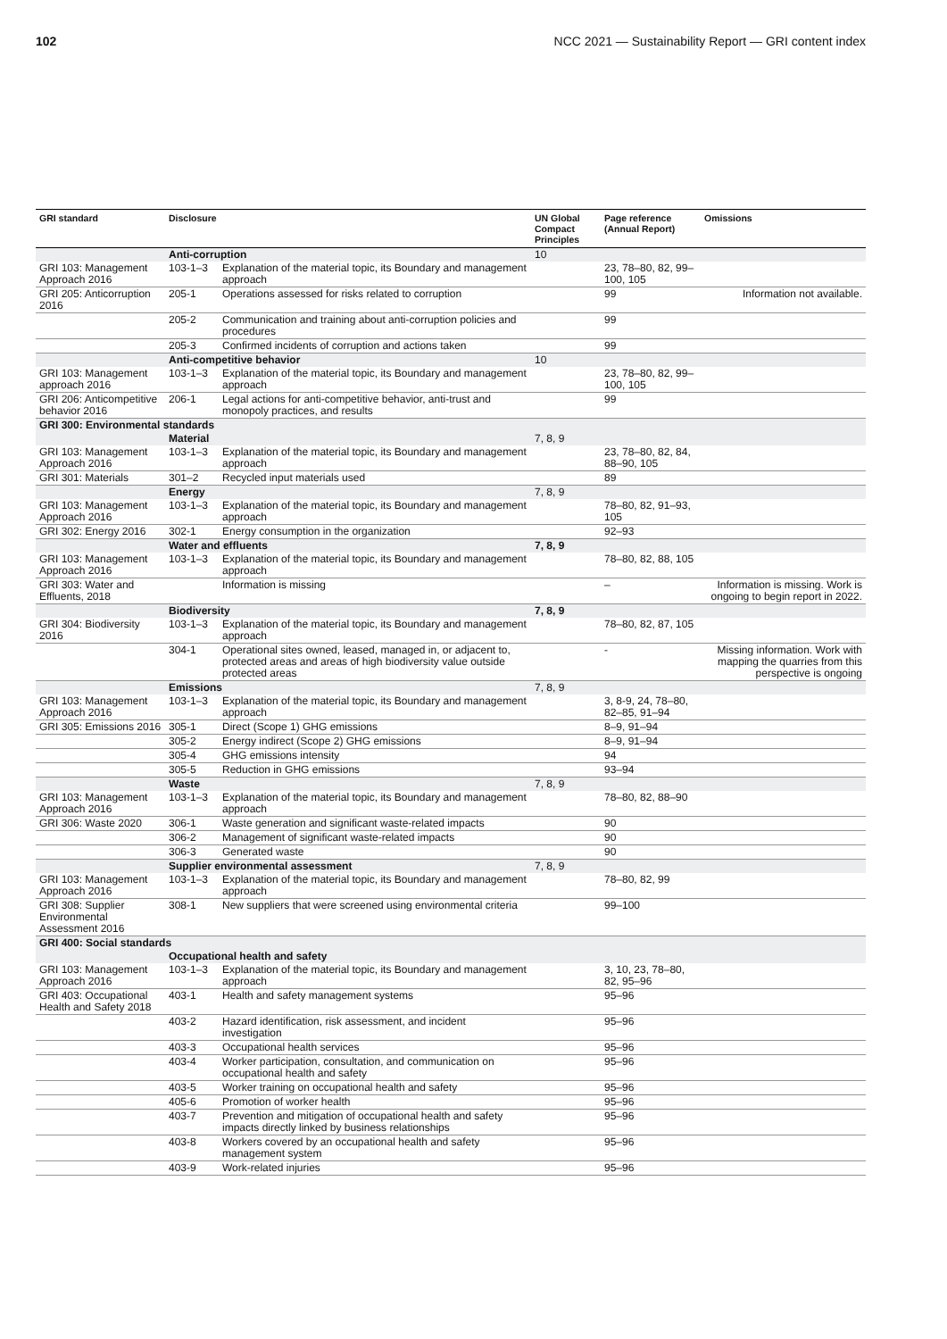102 NCC 2021 — Sustainability Report — GRI content index
| GRI standard | Disclosure | | UN Global Compact Principles | Page reference (Annual Report) | Omissions |
| --- | --- | --- | --- | --- | --- |
| | Anti-corruption | | 10 | | |
| GRI 103: Management Approach 2016 | 103-1–3 | Explanation of the material topic, its Boundary and management approach | | 23, 78–80, 82, 99–100, 105 | |
| GRI 205: Anticorruption 2016 | 205-1 | Operations assessed for risks related to corruption | | 99 | Information not available. |
| | 205-2 | Communication and training about anti-corruption policies and procedures | | 99 | |
| | 205-3 | Confirmed incidents of corruption and actions taken | | 99 | |
| | Anti-competitive behavior | | 10 | | |
| GRI 103: Management approach 2016 | 103-1–3 | Explanation of the material topic, its Boundary and management approach | | 23, 78–80, 82, 99–100, 105 | |
| GRI 206: Anticompeti­tive behavior 2016 | 206-1 | Legal actions for anti-competitive behavior, anti-trust and monopoly practices, and results | | 99 | |
| GRI 300: Environmental standards | | | | | |
| | Material | | 7, 8, 9 | | |
| GRI 103: Management Approach 2016 | 103-1–3 | Explanation of the material topic, its Boundary and management approach | | 23, 78–80, 82, 84, 88–90, 105 | |
| GRI 301: Materials | 301–2 | Recycled input materials used | | 89 | |
| | Energy | | 7, 8, 9 | | |
| GRI 103: Management Approach 2016 | 103-1–3 | Explanation of the material topic, its Boundary and management approach | | 78–80, 82, 91–93, 105 | |
| GRI 302: Energy 2016 | 302-1 | Energy consumption in the organization | | 92–93 | |
| | Water and effluents | | 7, 8, 9 | | |
| GRI 103: Management Approach 2016 | 103-1–3 | Explanation of the material topic, its Boundary and management approach | | 78–80, 82, 88, 105 | |
| GRI 303: Water and Effluents, 2018 | | Information is missing | | – | Information is missing. Work is ongoing to begin report in 2022. |
| | Biodiversity | | 7, 8, 9 | | |
| GRI 304: Biodiversity 2016 | 103-1–3 | Explanation of the material topic, its Boundary and management approach | | 78–80, 82, 87, 105 | |
| | 304-1 | Operational sites owned, leased, managed in, or adjacent to, protected areas and areas of high biodiversity value outside protected areas | | - | Missing information. Work with mapping the quarries from this perspective is ongoing |
| | Emissions | | 7, 8, 9 | | |
| GRI 103: Management Approach 2016 | 103-1–3 | Explanation of the material topic, its Boundary and management approach | | 3, 8-9, 24, 78–80, 82–85, 91–94 | |
| GRI 305: Emissions 2016 | 305-1 | Direct (Scope 1) GHG emissions | | 8–9, 91–94 | |
| | 305-2 | Energy indirect (Scope 2) GHG emissions | | 8–9, 91–94 | |
| | 305-4 | GHG emissions intensity | | 94 | |
| | 305-5 | Reduction in GHG emissions | | 93–94 | |
| | Waste | | 7, 8, 9 | | |
| GRI 103: Management Approach 2016 | 103-1–3 | Explanation of the material topic, its Boundary and management approach | | 78–80, 82, 88–90 | |
| GRI 306: Waste 2020 | 306-1 | Waste generation and significant waste-related impacts | | 90 | |
| | 306-2 | Management of significant waste-related impacts | | 90 | |
| | 306-3 | Generated waste | | 90 | |
| | Supplier environmental assessment | | 7, 8, 9 | | |
| GRI 103: Management Approach 2016 | 103-1–3 | Explanation of the material topic, its Boundary and management approach | | 78–80, 82, 99 | |
| GRI 308: Supplier Environmental Assessment 2016 | 308-1 | New suppliers that were screened using environmental criteria | | 99–100 | |
| GRI 400: Social standards | | | | | |
| | Occupational health and safety | | | | |
| GRI 103: Management Approach 2016 | 103-1–3 | Explanation of the material topic, its Boundary and management approach | | 3, 10, 23, 78–80, 82, 95–96 | |
| GRI 403: Occupational Health and Safety 2018 | 403-1 | Health and safety management systems | | 95–96 | |
| | 403-2 | Hazard identification, risk assessment, and incident investigation | | 95–96 | |
| | 403-3 | Occupational health services | | 95–96 | |
| | 403-4 | Worker participation, consultation, and communication on occupational health and safety | | 95–96 | |
| | 403-5 | Worker training on occupational health and safety | | 95–96 | |
| | 405-6 | Promotion of worker health | | 95–96 | |
| | 403-7 | Prevention and mitigation of occupational health and safety impacts directly linked by business relationships | | 95–96 | |
| | 403-8 | Workers covered by an occupational health and safety management system | | 95–96 | |
| | 403-9 | Work-related injuries | | 95–96 | |